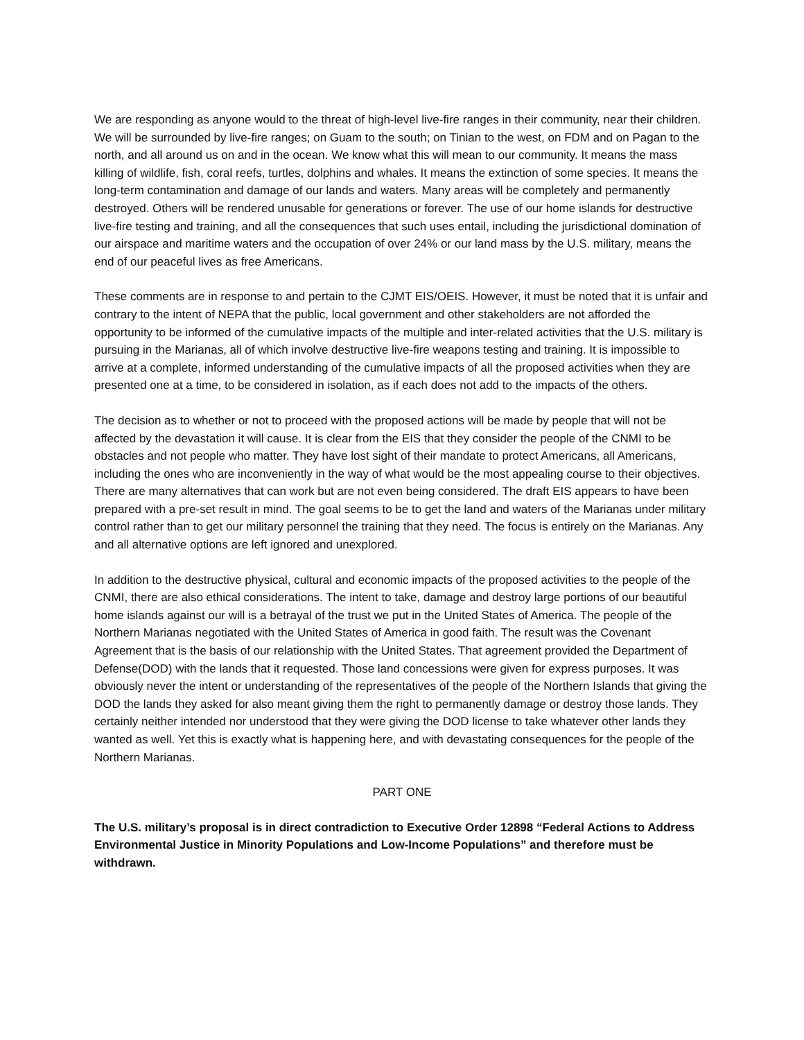We are responding as anyone would to the threat of high-level live-fire ranges in their community, near their children. We will be surrounded by live-fire ranges; on Guam to the south; on Tinian to the west, on FDM and on Pagan to the north, and all around us on and in the ocean. We know what this will mean to our community. It means the mass killing of wildlife, fish, coral reefs, turtles, dolphins and whales. It means the extinction of some species. It means the long-term contamination and damage of our lands and waters. Many areas will be completely and permanently destroyed. Others will be rendered unusable for generations or forever. The use of our home islands for destructive live-fire testing and training, and all the consequences that such uses entail, including the jurisdictional domination of our airspace and maritime waters and the occupation of over 24% or our land mass by the U.S. military, means the end of our peaceful lives as free Americans.
These comments are in response to and pertain to the CJMT EIS/OEIS. However, it must be noted that it is unfair and contrary to the intent of NEPA that the public, local government and other stakeholders are not afforded the opportunity to be informed of the cumulative impacts of the multiple and inter-related activities that the U.S. military is pursuing in the Marianas, all of which involve destructive live-fire weapons testing and training. It is impossible to arrive at a complete, informed understanding of the cumulative impacts of all the proposed activities when they are presented one at a time, to be considered in isolation, as if each does not add to the impacts of the others.
The decision as to whether or not to proceed with the proposed actions will be made by people that will not be affected by the devastation it will cause. It is clear from the EIS that they consider the people of the CNMI to be obstacles and not people who matter. They have lost sight of their mandate to protect Americans, all Americans, including the ones who are inconveniently in the way of what would be the most appealing course to their objectives. There are many alternatives that can work but are not even being considered. The draft EIS appears to have been prepared with a pre-set result in mind. The goal seems to be to get the land and waters of the Marianas under military control rather than to get our military personnel the training that they need. The focus is entirely on the Marianas. Any and all alternative options are left ignored and unexplored.
In addition to the destructive physical, cultural and economic impacts of the proposed activities to the people of the CNMI, there are also ethical considerations. The intent to take, damage and destroy large portions of our beautiful home islands against our will is a betrayal of the trust we put in the United States of America. The people of the Northern Marianas negotiated with the United States of America in good faith. The result was the Covenant Agreement that is the basis of our relationship with the United States. That agreement provided the Department of Defense(DOD) with the lands that it requested. Those land concessions were given for express purposes. It was obviously never the intent or understanding of the representatives of the people of the Northern Islands that giving the DOD the lands they asked for also meant giving them the right to permanently damage or destroy those lands. They certainly neither intended nor understood that they were giving the DOD license to take whatever other lands they wanted as well. Yet this is exactly what is happening here, and with devastating consequences for the people of the Northern Marianas.
PART ONE
The U.S. military’s proposal is in direct contradiction to Executive Order 12898 “Federal Actions to Address Environmental Justice in Minority Populations and Low-Income Populations” and therefore must be withdrawn.